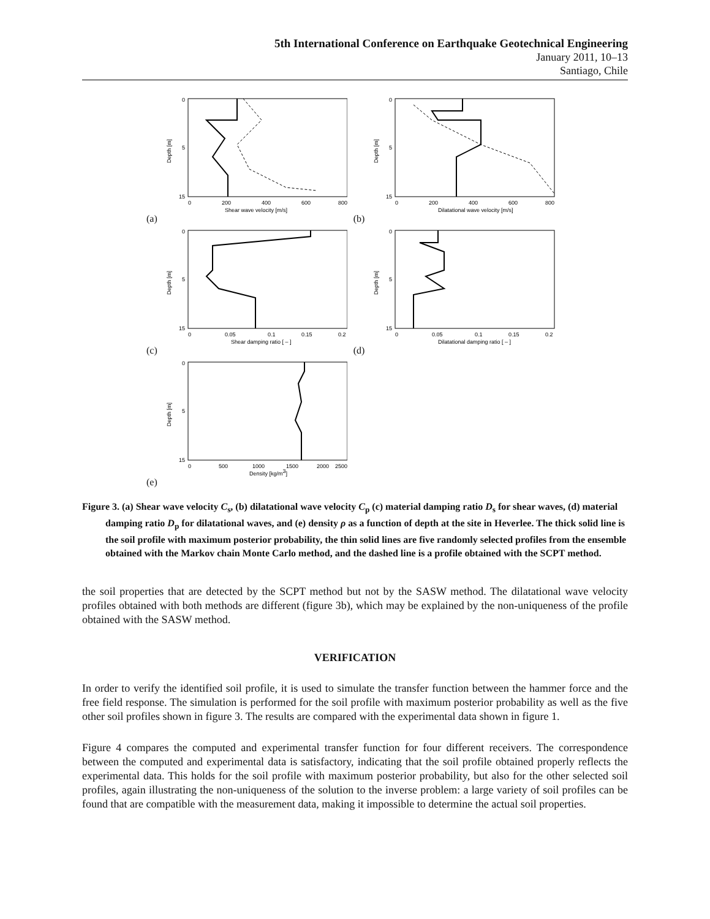5th International Conference on Earthquake Geotechnical Engineering
January 2011, 10–13
Santiago, Chile
(a)
0
5
15
0
200
400
600
800
Shear wave velocity [m/s]
Depth [m]
(b)
0
5
15
0
200
400
600
800
Dilatational wave velocity [m/s]
Depth [m]
(c)
0
5
15
0
0.05
0.1
0.15
0.2
Shear damping ratio [ – ]
Depth [m]
(d)
0
5
15
0
0.05
0.1
0.15
0.2
Dilatational damping ratio [ – ]
Depth [m]
(e)
0
5
15
0
500
1000
1500
2000
2500
Density [kg/m3]
Depth [m]
Figure 3. (a) Shear wave velocity C<sub>s</sub>, (b) dilatational wave velocity C<sub>p</sub> (c) material damping ratio D<sub>s</sub> for shear waves, (d) material damping ratio D<sub>p</sub> for dilatational waves, and (e) density ρ as a function of depth at the site in Heverlee. The thick solid line is the soil profile with maximum posterior probability, the thin solid lines are five randomly selected profiles from the ensemble obtained with the Markov chain Monte Carlo method, and the dashed line is a profile obtained with the SCPT method.
the soil properties that are detected by the SCPT method but not by the SASW method. The dilatational wave velocity profiles obtained with both methods are different (figure 3b), which may be explained by the non-uniqueness of the profile obtained with the SASW method.
VERIFICATION
In order to verify the identified soil profile, it is used to simulate the transfer function between the hammer force and the free field response. The simulation is performed for the soil profile with maximum posterior probability as well as the five other soil profiles shown in figure 3. The results are compared with the experimental data shown in figure 1.
Figure 4 compares the computed and experimental transfer function for four different receivers. The correspondence between the computed and experimental data is satisfactory, indicating that the soil profile obtained properly reflects the experimental data. This holds for the soil profile with maximum posterior probability, but also for the other selected soil profiles, again illustrating the non-uniqueness of the solution to the inverse problem: a large variety of soil profiles can be found that are compatible with the measurement data, making it impossible to determine the actual soil properties.